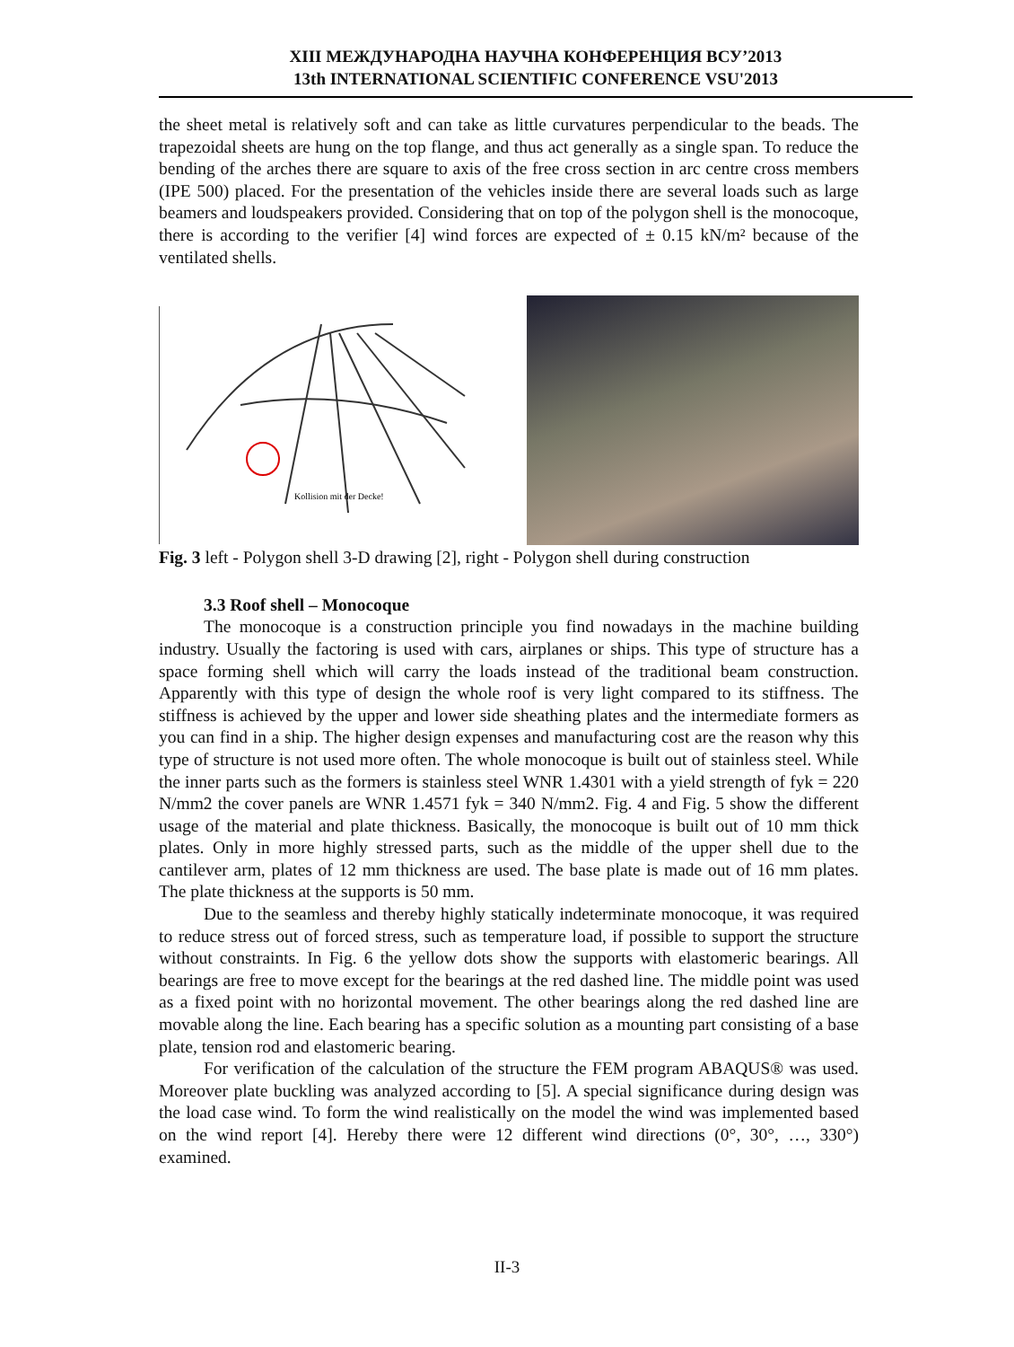XIII МЕЖДУНАРОДНА НАУЧНА КОНФЕРЕНЦИЯ ВСУ’2013
13th INTERNATIONAL SCIENTIFIC CONFERENCE VSU'2013
the sheet metal is relatively soft and can take as little curvatures perpendicular to the beads. The trapezoidal sheets are hung on the top flange, and thus act generally as a single span. To reduce the bending of the arches there are square to axis of the free cross section in arc centre cross members (IPE 500) placed. For the presentation of the vehicles inside there are several loads such as large beamers and loudspeakers provided. Considering that on top of the polygon shell is the monocoque, there is according to the verifier [4] wind forces are expected of ± 0.15 kN/m² because of the ventilated shells.
Kollision mit der Decke!
Fig. 3 left - Polygon shell 3-D drawing [2], right - Polygon shell during construction
3.3 Roof shell – Monocoque
The monocoque is a construction principle you find nowadays in the machine building industry. Usually the factoring is used with cars, airplanes or ships. This type of structure has a space forming shell which will carry the loads instead of the traditional beam construction. Apparently with this type of design the whole roof is very light compared to its stiffness. The stiffness is achieved by the upper and lower side sheathing plates and the intermediate formers as you can find in a ship. The higher design expenses and manufacturing cost are the reason why this type of structure is not used more often. The whole monocoque is built out of stainless steel. While the inner parts such as the formers is stainless steel WNR 1.4301 with a yield strength of fyk = 220 N/mm2 the cover panels are WNR 1.4571 fyk = 340 N/mm2. Fig. 4 and Fig. 5 show the different usage of the material and plate thickness. Basically, the monocoque is built out of 10 mm thick plates. Only in more highly stressed parts, such as the middle of the upper shell due to the cantilever arm, plates of 12 mm thickness are used. The base plate is made out of 16 mm plates. The plate thickness at the supports is 50 mm.
Due to the seamless and thereby highly statically indeterminate monocoque, it was required to reduce stress out of forced stress, such as temperature load, if possible to support the structure without constraints. In Fig. 6 the yellow dots show the supports with elastomeric bearings. All bearings are free to move except for the bearings at the red dashed line. The middle point was used as a fixed point with no horizontal movement. The other bearings along the red dashed line are movable along the line. Each bearing has a specific solution as a mounting part consisting of a base plate, tension rod and elastomeric bearing.
For verification of the calculation of the structure the FEM program ABAQUS® was used. Moreover plate buckling was analyzed according to [5]. A special significance during design was the load case wind. To form the wind realistically on the model the wind was implemented based on the wind report [4]. Hereby there were 12 different wind directions (0°, 30°, …, 330°) examined.
II-3